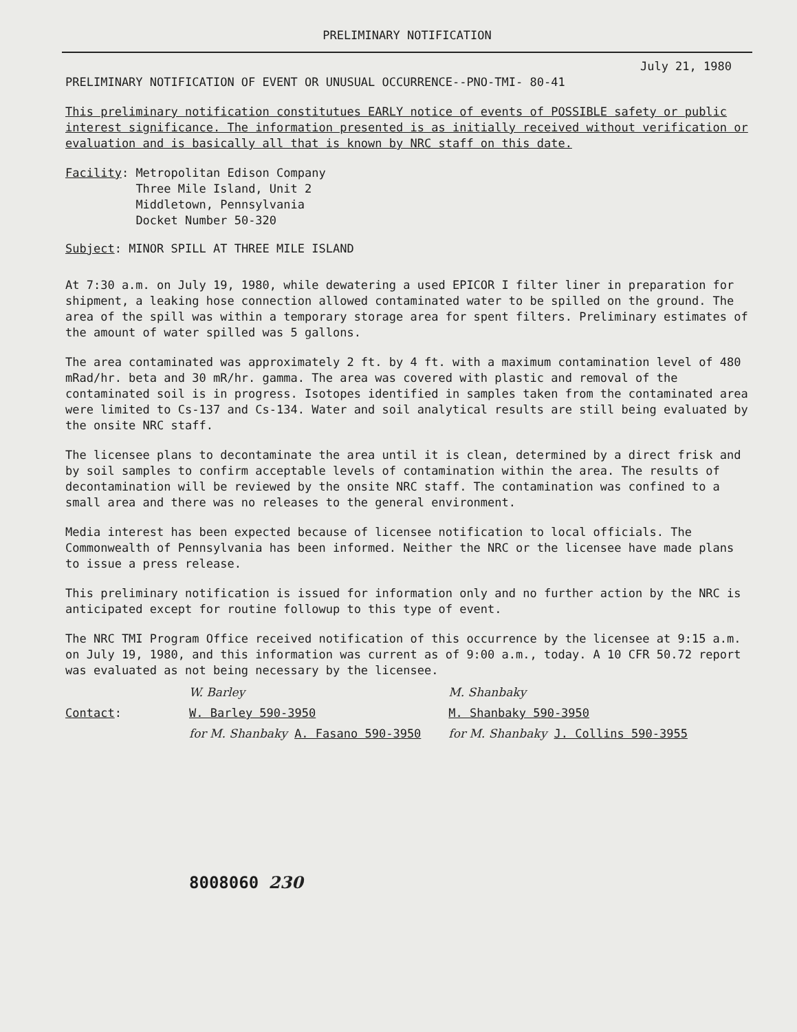PRELIMINARY NOTIFICATION
July 21, 1980
PRELIMINARY NOTIFICATION OF EVENT OR UNUSUAL OCCURRENCE--PNO-TMI- 80-41
This preliminary notification constitutues EARLY notice of events of POSSIBLE safety or public interest significance. The information presented is as initially received without verification or evaluation and is basically all that is known by NRC staff on this date.
Facility: Metropolitan Edison Company
Three Mile Island, Unit 2
Middletown, Pennsylvania
Docket Number 50-320
Subject: MINOR SPILL AT THREE MILE ISLAND
At 7:30 a.m. on July 19, 1980, while dewatering a used EPICOR I filter liner in preparation for shipment, a leaking hose connection allowed contaminated water to be spilled on the ground. The area of the spill was within a temporary storage area for spent filters. Preliminary estimates of the amount of water spilled was 5 gallons.
The area contaminated was approximately 2 ft. by 4 ft. with a maximum contamination level of 480 mRad/hr. beta and 30 mR/hr. gamma. The area was covered with plastic and removal of the contaminated soil is in progress. Isotopes identified in samples taken from the contaminated area were limited to Cs-137 and Cs-134. Water and soil analytical results are still being evaluated by the onsite NRC staff.
The licensee plans to decontaminate the area until it is clean, determined by a direct frisk and by soil samples to confirm acceptable levels of contamination within the area. The results of decontamination will be reviewed by the onsite NRC staff. The contamination was confined to a small area and there was no releases to the general environment.
Media interest has been expected because of licensee notification to local officials. The Commonwealth of Pennsylvania has been informed. Neither the NRC or the licensee have made plans to issue a press release.
This preliminary notification is issued for information only and no further action by the NRC is anticipated except for routine followup to this type of event.
The NRC TMI Program Office received notification of this occurrence by the licensee at 9:15 a.m. on July 19, 1980, and this information was current as of 9:00 a.m., today. A 10 CFR 50.72 report was evaluated as not being necessary by the licensee.
Contact: W. Barley
W. Barley 590-3950
for M. Shanbaky A. Fasano 590-3950
M. Shanbaky
M. Shanbaky 590-3950
for M. Shanbaky J. Collins 590-3955
8008060 230